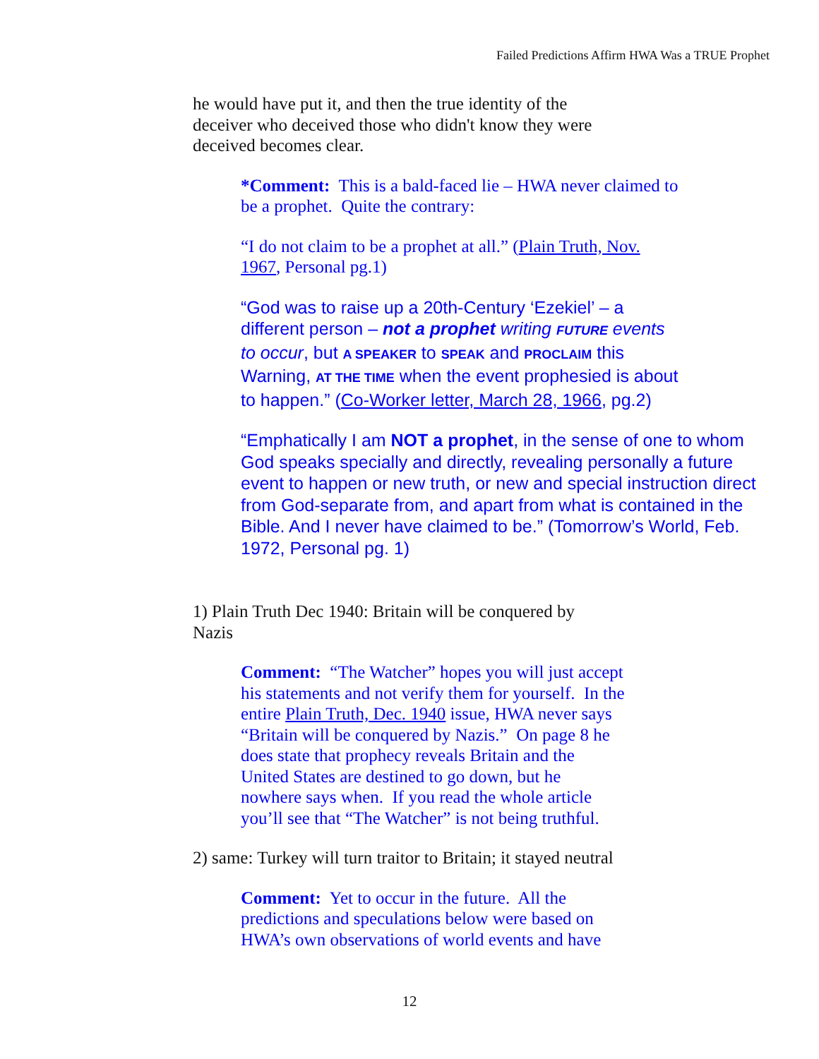Failed Predictions Affirm HWA Was a TRUE Prophet
he would have put it, and then the true identity of the deceiver who deceived those who didn't know they were deceived becomes clear.
*Comment: This is a bald-faced lie – HWA never claimed to be a prophet. Quite the contrary:
“I do not claim to be a prophet at all.” (Plain Truth, Nov. 1967, Personal pg.1)
“God was to raise up a 20th-Century ‘Ezekiel’ – a different person – not a prophet writing FUTURE events to occur, but A SPEAKER to SPEAK and PROCLAIM this Warning, AT THE TIME when the event prophesied is about to happen.” (Co-Worker letter, March 28, 1966, pg.2)
“Emphatically I am NOT a prophet, in the sense of one to whom God speaks specially and directly, revealing personally a future event to happen or new truth, or new and special instruction direct from God-separate from, and apart from what is contained in the Bible. And I never have claimed to be.” (Tomorrow’s World, Feb. 1972, Personal pg. 1)
1) Plain Truth Dec 1940: Britain will be conquered by Nazis
Comment: “The Watcher” hopes you will just accept his statements and not verify them for yourself. In the entire Plain Truth, Dec. 1940 issue, HWA never says “Britain will be conquered by Nazis.” On page 8 he does state that prophecy reveals Britain and the United States are destined to go down, but he nowhere says when. If you read the whole article you’ll see that “The Watcher” is not being truthful.
2) same: Turkey will turn traitor to Britain; it stayed neutral
Comment: Yet to occur in the future. All the predictions and speculations below were based on HWA’s own observations of world events and have
12